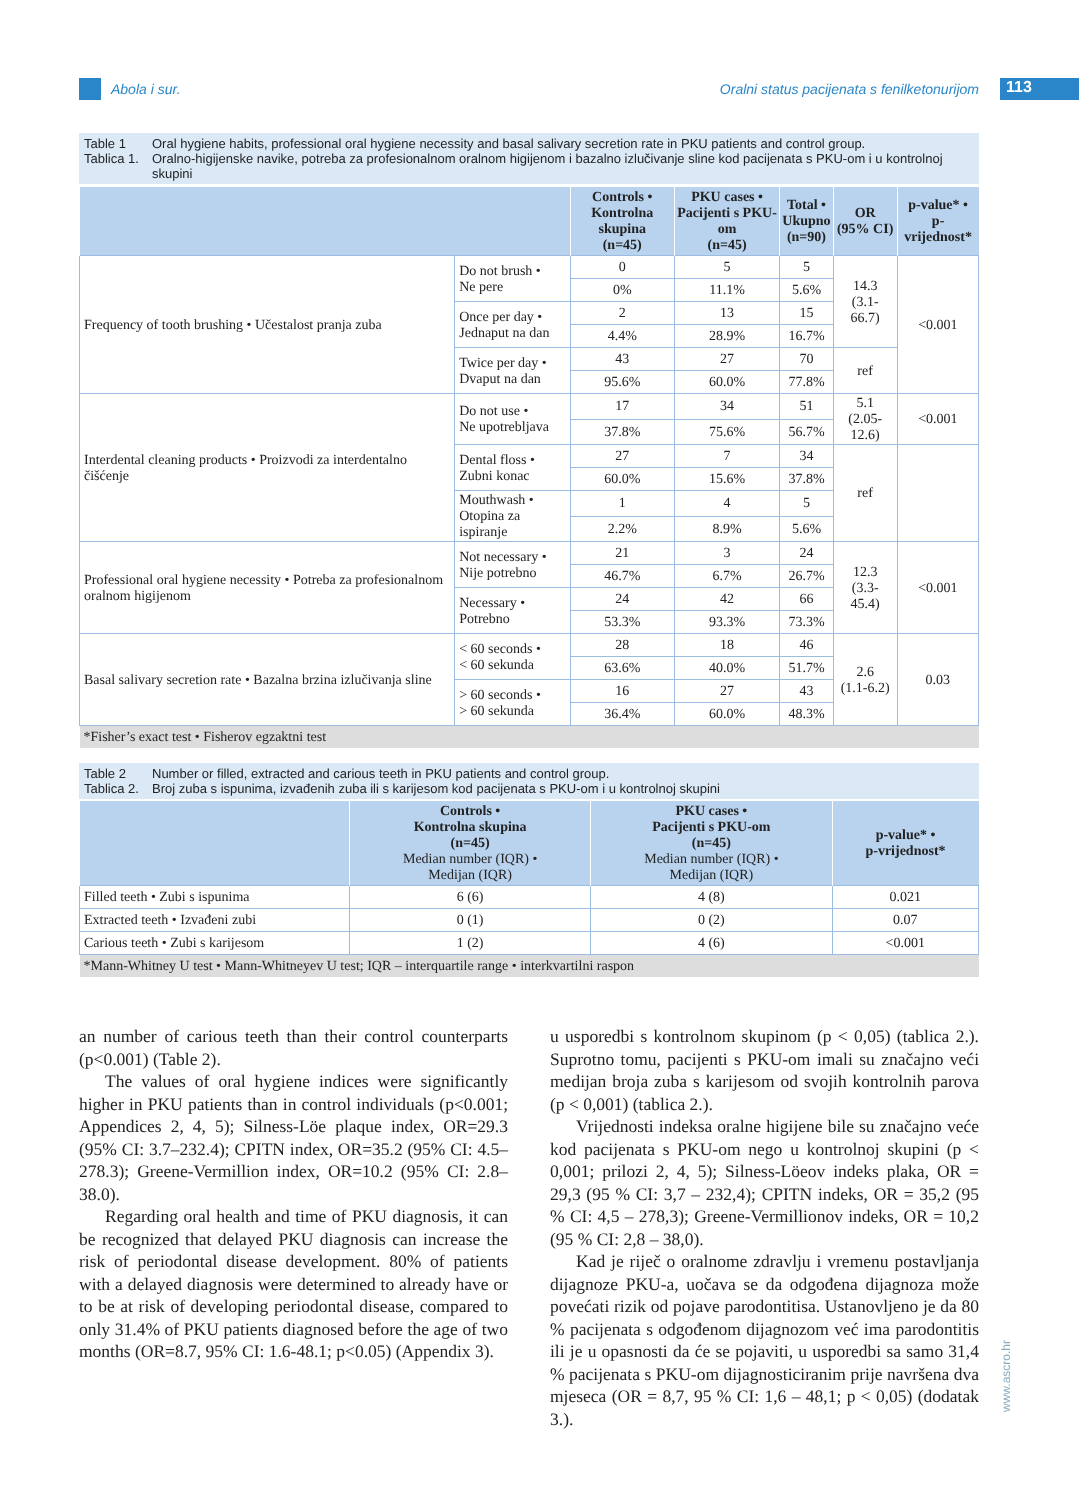Abola i sur.
Oralni status pacijenata s fenilketonurijom
113
Table 1 Oral hygiene habits, professional oral hygiene necessity and basal salivary secretion rate in PKU patients and control group.
Tablica 1. Oralno-higijenske navike, potreba za profesionalnom oralnom higijenom i bazalno izlučivanje sline kod pacijenata s PKU-om i u kontrolnoj skupini
| | | Controls • Kontrolna skupina (n=45) | PKU cases • Pacijenti s PKU-om (n=45) | Total • Ukupno (n=90) | OR (95% CI) | p-value* • p-vrijednost* |
| --- | --- | --- | --- | --- | --- | --- |
| Frequency of tooth brushing • Učestalost pranja zuba | Do not brush • Ne pere | 0 | 5 | 5 | 14.3 (3.1-66.7) | <0.001 |
| | | 0% | 11.1% | 5.6% | | |
| | Once per day • Jednaput na dan | 2 | 13 | 15 | | |
| | | 4.4% | 28.9% | 16.7% | | |
| | Twice per day • Dvaput na dan | 43 | 27 | 70 | ref | |
| | | 95.6% | 60.0% | 77.8% | | |
| Interdental cleaning products • Proizvodi za interdentalno čišćenje | Do not use • Ne upotrebljava | 17 | 34 | 51 | 5.1 (2.05-12.6) | <0.001 |
| | | 37.8% | 75.6% | 56.7% | | |
| | Dental floss • Zubni konac | 27 | 7 | 34 | ref | |
| | | 60.0% | 15.6% | 37.8% | | |
| | Mouthwash • Otopina za ispiranje | 1 | 4 | 5 | | |
| | | 2.2% | 8.9% | 5.6% | | |
| Professional oral hygiene necessity • Potreba za profesionalnom oralnom higijenom | Not necessary • Nije potrebno | 21 | 3 | 24 | 12.3 (3.3-45.4) | <0.001 |
| | | 46.7% | 6.7% | 26.7% | | |
| | Necessary • Potrebno | 24 | 42 | 66 | | |
| | | 53.3% | 93.3% | 73.3% | | |
| Basal salivary secretion rate • Bazalna brzina izlučivanja sline | < 60 seconds • < 60 sekunda | 28 | 18 | 46 | 2.6 (1.1-6.2) | 0.03 |
| | | 63.6% | 40.0% | 51.7% | | |
| | > 60 seconds • > 60 sekunda | 16 | 27 | 43 | | |
| | | 36.4% | 60.0% | 48.3% | | |
| *Fisher’s exact test • Fisherov egzaktni test | | | | | | |
Table 2 Number or filled, extracted and carious teeth in PKU patients and control group.
Tablica 2. Broj zuba s ispunima, izvađenih zuba ili s karijesom kod pacijenata s PKU-om i u kontrolnoj skupini
| | Controls • Kontrolna skupina (n=45) Median number (IQR) • Medijan (IQR) | PKU cases • Pacijenti s PKU-om (n=45) Median number (IQR) • Medijan (IQR) | p-value* • p-vrijednost* |
| --- | --- | --- | --- |
| Filled teeth • Zubi s ispunima | 6 (6) | 4 (8) | 0.021 |
| Extracted teeth • Izvađeni zubi | 0 (1) | 0 (2) | 0.07 |
| Carious teeth • Zubi s karijesom | 1 (2) | 4 (6) | <0.001 |
| *Mann-Whitney U test • Mann-Whitneyev U test; IQR – interquartile range • interkvartilni raspon | | | |
an number of carious teeth than their control counterparts (p<0.001) (Table 2).
The values of oral hygiene indices were significantly higher in PKU patients than in control individuals (p<0.001; Appendices 2, 4, 5); Silness-Löe plaque index, OR=29.3 (95% CI: 3.7–232.4); CPITN index, OR=35.2 (95% CI: 4.5–278.3); Greene-Vermillion index, OR=10.2 (95% CI: 2.8–38.0).
Regarding oral health and time of PKU diagnosis, it can be recognized that delayed PKU diagnosis can increase the risk of periodontal disease development. 80% of patients with a delayed diagnosis were determined to already have or to be at risk of developing periodontal disease, compared to only 31.4% of PKU patients diagnosed before the age of two months (OR=8.7, 95% CI: 1.6-48.1; p<0.05) (Appendix 3).
u usporedbi s kontrolnom skupinom (p < 0,05) (tablica 2.). Suprotno tomu, pacijenti s PKU-om imali su značajno veći medijan broja zuba s karijesom od svojih kontrolnih parova (p < 0,001) (tablica 2.).
Vrijednosti indeksa oralne higijene bile su značajno veće kod pacijenata s PKU-om nego u kontrolnoj skupini (p < 0,001; prilozi 2, 4, 5); Silness-Löeov indeks plaka, OR = 29,3 (95 % CI: 3,7 – 232,4); CPITN indeks, OR = 35,2 (95 % CI: 4,5 – 278,3); Greene-Vermillionov indeks, OR = 10,2 (95 % CI: 2,8 – 38,0).
Kad je riječ o oralnome zdravlju i vremenu postavljanja dijagnoze PKU-a, uočava se da odgođena dijagnoza može povećati rizik od pojave parodontitisa. Ustanovljeno je da 80 % pacijenata s odgođenom dijagnozom već ima parodontitis ili je u opasnosti da će se pojaviti, u usporedbi sa samo 31,4 % pacijenata s PKU-om dijagnosticiranim prije navršena dva mjeseca (OR = 8,7, 95 % CI: 1,6 – 48,1; p < 0,05) (dodatak 3.).
www.ascro.hr